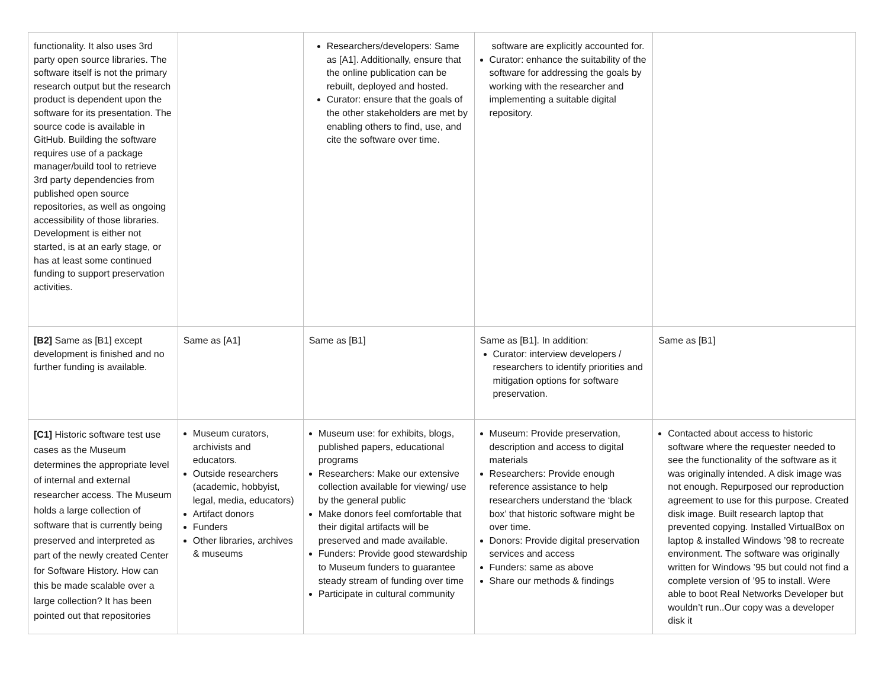| functionality. It also uses 3rd party open source libraries. The software itself is not the primary research output but the research product is dependent upon the software for its presentation. The source code is available in GitHub. Building the software requires use of a package manager/build tool to retrieve 3rd party dependencies from published open source repositories, as well as ongoing accessibility of those libraries. Development is either not started, is at an early stage, or has at least some continued funding to support preservation activities. | | Researchers/developers: Same as [A1]. Additionally, ensure that the online publication can be rebuilt, deployed and hosted. Curator: ensure that the goals of the other stakeholders are met by enabling others to find, use, and cite the software over time. | software are explicitly accounted for. Curator: enhance the suitability of the software for addressing the goals by working with the researcher and implementing a suitable digital repository. | |
| [B2] Same as [B1] except development is finished and no further funding is available. | Same as [A1] | Same as [B1] | Same as [B1]. In addition: Curator: interview developers / researchers to identify priorities and mitigation options for software preservation. | Same as [B1] |
| [C1] Historic software test use cases as the Museum determines the appropriate level of internal and external researcher access. The Museum holds a large collection of software that is currently being preserved and interpreted as part of the newly created Center for Software History. How can this be made scalable over a large collection? It has been pointed out that repositories | Museum curators, archivists and educators. Outside researchers (academic, hobbyist, legal, media, educators) Artifact donors Funders Other libraries, archives & museums | Museum use: for exhibits, blogs, published papers, educational programs Researchers: Make our extensive collection available for viewing/ use by the general public Make donors feel comfortable that their digital artifacts will be preserved and made available. Funders: Provide good stewardship to Museum funders to guarantee steady stream of funding over time Participate in cultural community | Museum: Provide preservation, description and access to digital materials Researchers: Provide enough reference assistance to help researchers understand the ‘black box’ that historic software might be over time. Donors: Provide digital preservation services and access Funders: same as above Share our methods & findings | Contacted about access to historic software where the requester needed to see the functionality of the software as it was originally intended. A disk image was not enough. Repurposed our reproduction agreement to use for this purpose. Created disk image. Built research laptop that prevented copying. Installed VirtualBox on laptop & installed Windows ’98 to recreate environment. The software was originally written for Windows ’95 but could not find a complete version of ’95 to install. Were able to boot Real Networks Developer but wouldn’t run..Our copy was a developer disk it |